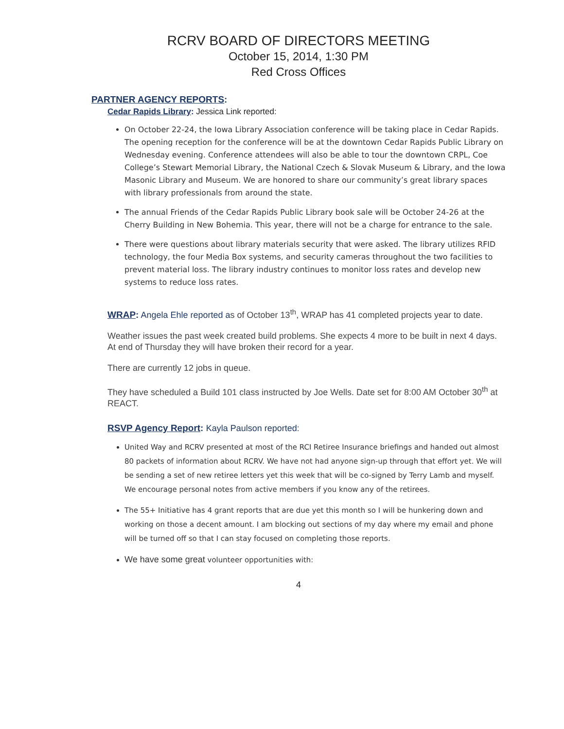RCRV BOARD OF DIRECTORS MEETING
October 15, 2014, 1:30 PM
Red Cross Offices
PARTNER AGENCY REPORTS:
Cedar Rapids Library: Jessica Link reported:
On October 22-24, the Iowa Library Association conference will be taking place in Cedar Rapids. The opening reception for the conference will be at the downtown Cedar Rapids Public Library on Wednesday evening. Conference attendees will also be able to tour the downtown CRPL, Coe College’s Stewart Memorial Library, the National Czech & Slovak Museum & Library, and the Iowa Masonic Library and Museum. We are honored to share our community’s great library spaces with library professionals from around the state.
The annual Friends of the Cedar Rapids Public Library book sale will be October 24-26 at the Cherry Building in New Bohemia. This year, there will not be a charge for entrance to the sale.
There were questions about library materials security that were asked. The library utilizes RFID technology, the four Media Box systems, and security cameras throughout the two facilities to prevent material loss. The library industry continues to monitor loss rates and develop new systems to reduce loss rates.
WRAP: Angela Ehle reported as of October 13<sup>th</sup>, WRAP has 41 completed projects year to date.
Weather issues the past week created build problems. She expects 4 more to be built in next 4 days. At end of Thursday they will have broken their record for a year.
There are currently 12 jobs in queue.
They have scheduled a Build 101 class instructed by Joe Wells. Date set for 8:00 AM October 30<sup>th</sup> at REACT.
RSVP Agency Report: Kayla Paulson reported:
United Way and RCRV presented at most of the RCI Retiree Insurance briefings and handed out almost 80 packets of information about RCRV. We have not had anyone sign-up through that effort yet. We will be sending a set of new retiree letters yet this week that will be co-signed by Terry Lamb and myself. We encourage personal notes from active members if you know any of the retirees.
The 55+ Initiative has 4 grant reports that are due yet this month so I will be hunkering down and working on those a decent amount. I am blocking out sections of my day where my email and phone will be turned off so that I can stay focused on completing those reports.
We have some great volunteer opportunities with:
4